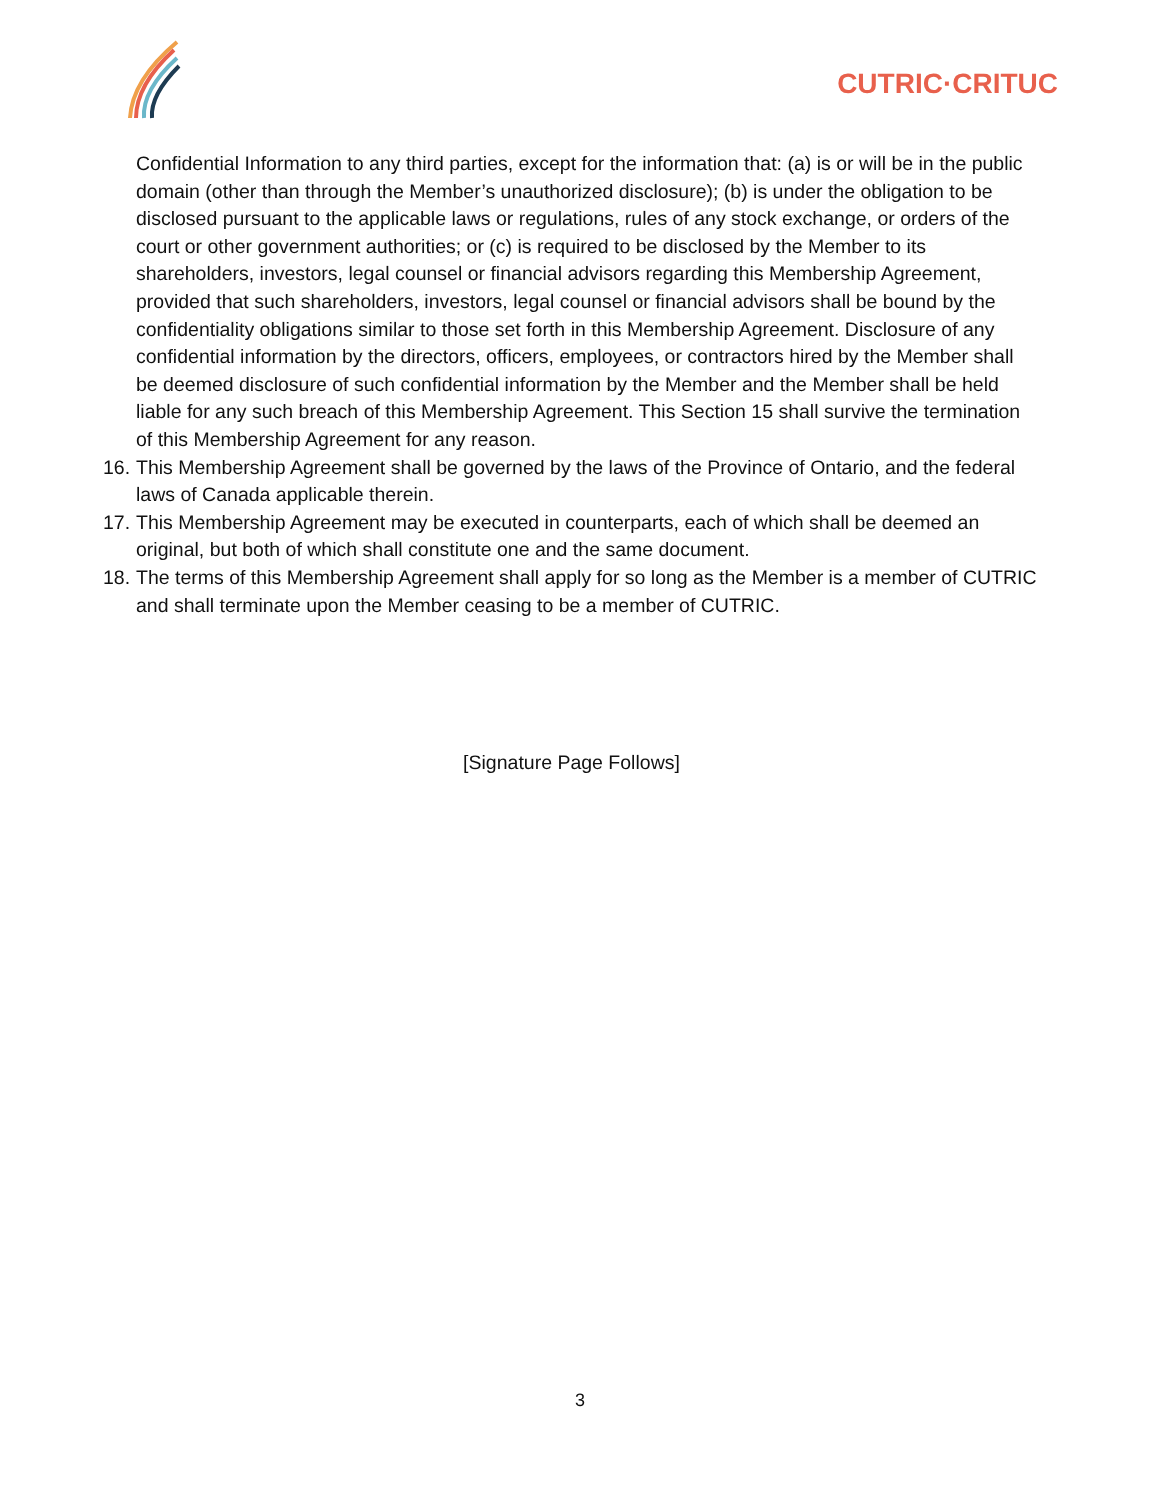CUTRIC·CRITUC
Confidential Information to any third parties, except for the information that: (a) is or will be in the public domain (other than through the Member’s unauthorized disclosure); (b) is under the obligation to be disclosed pursuant to the applicable laws or regulations, rules of any stock exchange, or orders of the court or other government authorities; or (c) is required to be disclosed by the Member to its shareholders, investors, legal counsel or financial advisors regarding this Membership Agreement, provided that such shareholders, investors, legal counsel or financial advisors shall be bound by the confidentiality obligations similar to those set forth in this Membership Agreement. Disclosure of any confidential information by the directors, officers, employees, or contractors hired by the Member shall be deemed disclosure of such confidential information by the Member and the Member shall be held liable for any such breach of this Membership Agreement. This Section 15 shall survive the termination of this Membership Agreement for any reason.
16. This Membership Agreement shall be governed by the laws of the Province of Ontario, and the federal laws of Canada applicable therein.
17. This Membership Agreement may be executed in counterparts, each of which shall be deemed an original, but both of which shall constitute one and the same document.
18. The terms of this Membership Agreement shall apply for so long as the Member is a member of CUTRIC and shall terminate upon the Member ceasing to be a member of CUTRIC.
[Signature Page Follows]
3